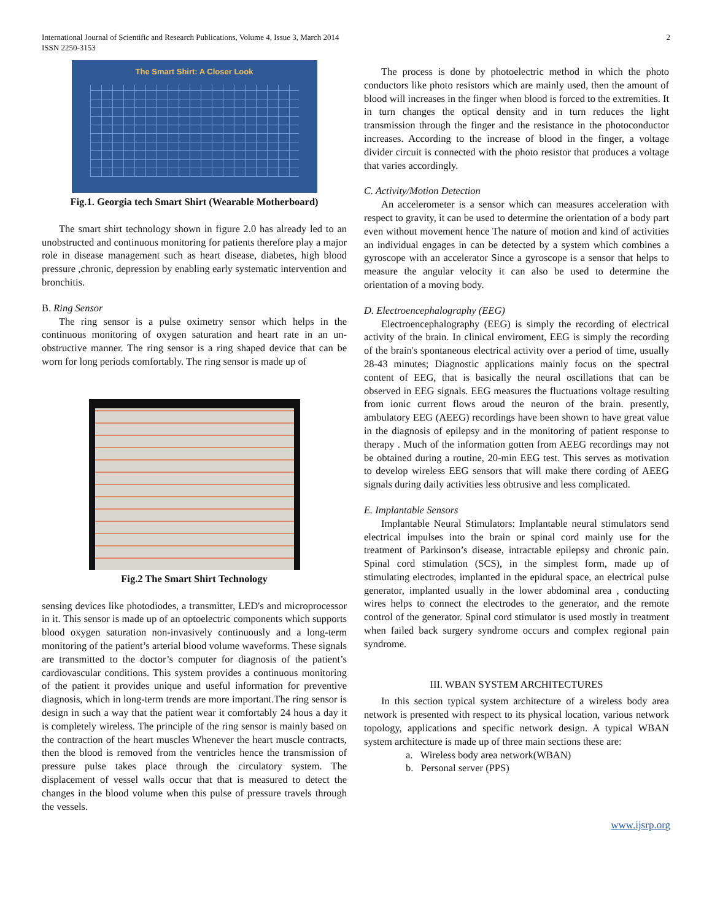International Journal of Scientific and Research Publications, Volume 4, Issue 3, March 2014
ISSN 2250-3153
2
The Smart Shirt: A Closer Look
Fig.1. Georgia tech Smart Shirt (Wearable Motherboard)
The smart shirt technology shown in figure 2.0 has already led to an unobstructed and continuous monitoring for patients therefore play a major role in disease management such as heart disease, diabetes, high blood pressure ,chronic, depression by enabling early systematic intervention and bronchitis.
B. Ring Sensor
The ring sensor is a pulse oximetry sensor which helps in the continuous monitoring of oxygen saturation and heart rate in an un-obstructive manner. The ring sensor is a ring shaped device that can be worn for long periods comfortably. The ring sensor is made up of
Fig.2 The Smart Shirt Technology
sensing devices like photodiodes, a transmitter, LED's and microprocessor in it. This sensor is made up of an optoelectric components which supports blood oxygen saturation non-invasively continuously and a long-term monitoring of the patient’s arterial blood volume waveforms. These signals are transmitted to the doctor’s computer for diagnosis of the patient’s cardiovascular conditions. This system provides a continuous monitoring of the patient it provides unique and useful information for preventive diagnosis, which in long-term trends are more important.The ring sensor is design in such a way that the patient wear it comfortably 24 hous a day it is completely wireless. The principle of the ring sensor is mainly based on the contraction of the heart muscles Whenever the heart muscle contracts, then the blood is removed from the ventricles hence the transmission of pressure pulse takes place through the circulatory system. The displacement of vessel walls occur that that is measured to detect the changes in the blood volume when this pulse of pressure travels through the vessels.
The process is done by photoelectric method in which the photo conductors like photo resistors which are mainly used, then the amount of blood will increases in the finger when blood is forced to the extremities. It in turn changes the optical density and in turn reduces the light transmission through the finger and the resistance in the photoconductor increases. According to the increase of blood in the finger, a voltage divider circuit is connected with the photo resistor that produces a voltage that varies accordingly.
C. Activity/Motion Detection
An accelerometer is a sensor which can measures acceleration with respect to gravity, it can be used to determine the orientation of a body part even without movement hence The nature of motion and kind of activities an individual engages in can be detected by a system which combines a gyroscope with an accelerator Since a gyroscope is a sensor that helps to measure the angular velocity it can also be used to determine the orientation of a moving body.
D. Electroencephalography (EEG)
Electroencephalography (EEG) is simply the recording of electrical activity of the brain. In clinical enviroment, EEG is simply the recording of the brain's spontaneous electrical activity over a period of time, usually 28-43 minutes; Diagnostic applications mainly focus on the spectral content of EEG, that is basically the neural oscillations that can be observed in EEG signals. EEG measures the fluctuations voltage resulting from ionic current flows aroud the neuron of the brain. presently, ambulatory EEG (AEEG) recordings have been shown to have great value in the diagnosis of epilepsy and in the monitoring of patient response to therapy . Much of the information gotten from AEEG recordings may not be obtained during a routine, 20-min EEG test. This serves as motivation to develop wireless EEG sensors that will make there cording of AEEG signals during daily activities less obtrusive and less complicated.
E. Implantable Sensors
Implantable Neural Stimulators: Implantable neural stimulators send electrical impulses into the brain or spinal cord mainly use for the treatment of Parkinson’s disease, intractable epilepsy and chronic pain. Spinal cord stimulation (SCS), in the simplest form, made up of stimulating electrodes, implanted in the epidural space, an electrical pulse generator, implanted usually in the lower abdominal area , conducting wires helps to connect the electrodes to the generator, and the remote control of the generator. Spinal cord stimulator is used mostly in treatment when failed back surgery syndrome occurs and complex regional pain syndrome.
III. WBAN SYSTEM ARCHITECTURES
In this section typical system architecture of a wireless body area network is presented with respect to its physical location, various network topology, applications and specific network design. A typical WBAN system architecture is made up of three main sections these are:
a. Wireless body area network(WBAN)
b. Personal server (PPS)
www.ijsrp.org